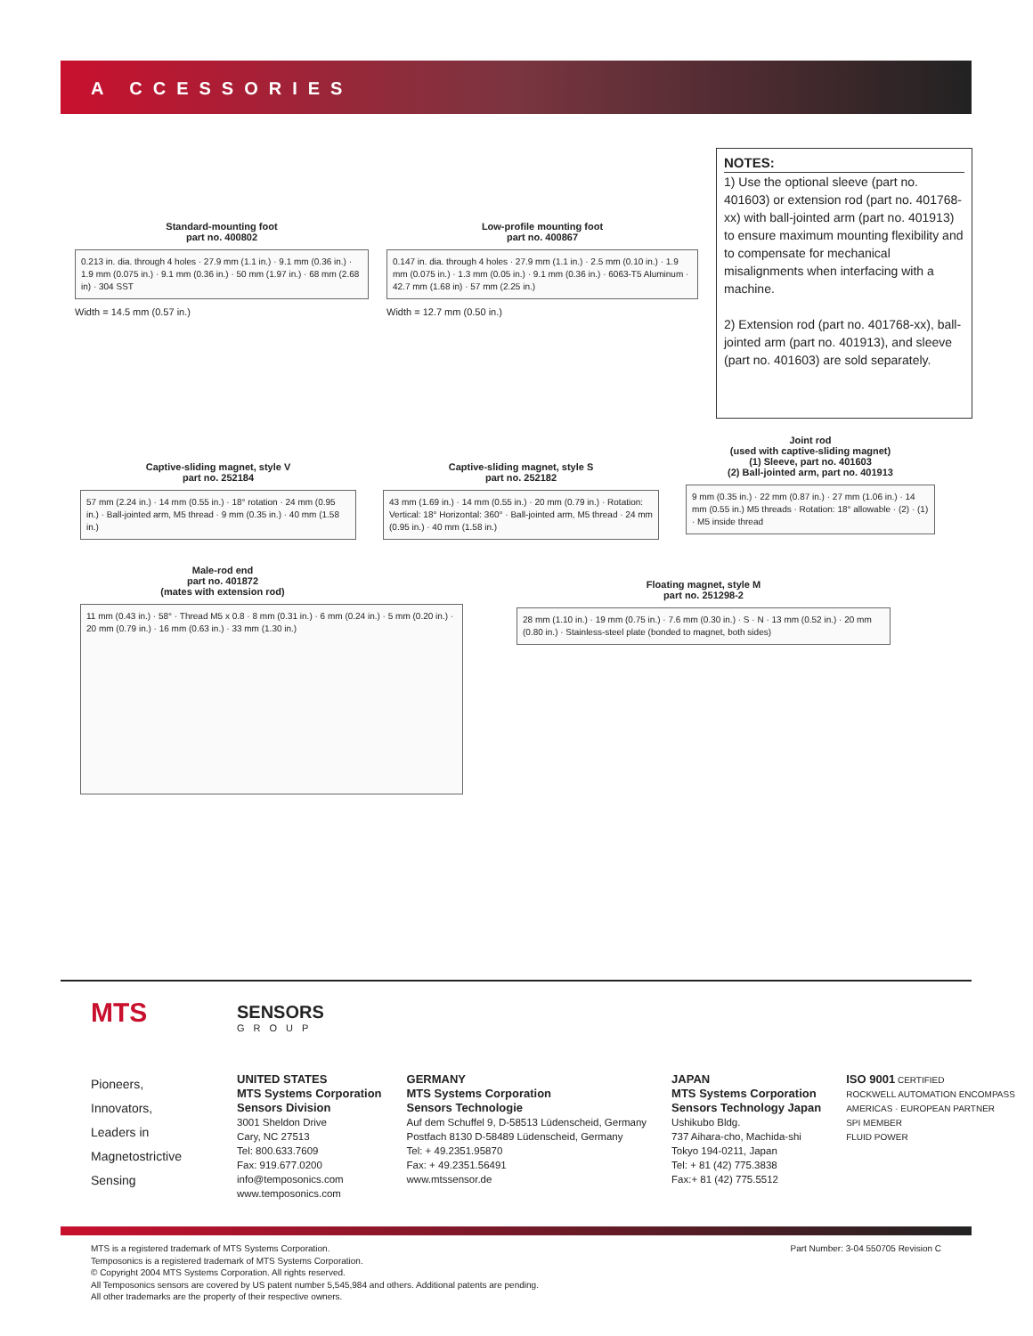A CCESSORIES
Standard-mounting foot
part no. 400802
0.213 in. dia. through 4 holes · 27.9 mm (1.1 in.) · 9.1 mm (0.36 in.) · 1.9 mm (0.075 in.) · 9.1 mm (0.36 in.) · 50 mm (1.97 in.) · 68 mm (2.68 in) · 304 SST
Width = 14.5 mm (0.57 in.)
Low-profile mounting foot
part no. 400867
0.147 in. dia. through 4 holes · 27.9 mm (1.1 in.) · 2.5 mm (0.10 in.) · 1.9 mm (0.075 in.) · 1.3 mm (0.05 in.) · 9.1 mm (0.36 in.) · 6063-T5 Aluminum · 42.7 mm (1.68 in) · 57 mm (2.25 in.)
Width = 12.7 mm (0.50 in.)
NOTES:
1) Use the optional sleeve (part no. 401603) or extension rod (part no. 401768-xx) with ball-jointed arm (part no. 401913) to ensure maximum mounting flexibility and to compensate for mechanical misalignments when interfacing with a machine.
2) Extension rod (part no. 401768-xx), ball-jointed arm (part no. 401913), and sleeve (part no. 401603) are sold separately.
Captive-sliding magnet, style V
part no. 252184
57 mm (2.24 in.) · 14 mm (0.55 in.) · 18° rotation · 24 mm (0.95 in.) · Ball-jointed arm, M5 thread · 9 mm (0.35 in.) · 40 mm (1.58 in.)
Captive-sliding magnet, style S
part no. 252182
43 mm (1.69 in.) · 14 mm (0.55 in.) · 20 mm (0.79 in.) · Rotation: Vertical: 18° Horizontal: 360° · Ball-jointed arm, M5 thread · 24 mm (0.95 in.) · 40 mm (1.58 in.)
Joint rod
(used with captive-sliding magnet)
(1) Sleeve, part no. 401603
(2) Ball-jointed arm, part no. 401913
9 mm (0.35 in.) · 22 mm (0.87 in.) · 27 mm (1.06 in.) · 14 mm (0.55 in.) M5 threads · Rotation: 18° allowable · (2) · (1) · M5 inside thread
Male-rod end
part no. 401872
(mates with extension rod)
11 mm (0.43 in.) · 58° · Thread M5 x 0.8 · 8 mm (0.31 in.) · 6 mm (0.24 in.) · 5 mm (0.20 in.) · 20 mm (0.79 in.) · 16 mm (0.63 in.) · 33 mm (1.30 in.)
Floating magnet, style M
part no. 251298-2
28 mm (1.10 in.) · 19 mm (0.75 in.) · 7.6 mm (0.30 in.) · S · N · 13 mm (0.52 in.) · 20 mm (0.80 in.) · Stainless-steel plate (bonded to magnet, both sides)
MTS
SENSORS
GROUP
Pioneers,
Innovators,
Leaders in
Magnetostrictive
Sensing
UNITED STATES
MTS Systems Corporation
Sensors Division
3001 Sheldon Drive
Cary, NC 27513
Tel: 800.633.7609
Fax: 919.677.0200
info@temposonics.com
www.temposonics.com
GERMANY
MTS Systems Corporation
Sensors Technologie
Auf dem Schuffel 9, D-58513 Lüdenscheid, Germany
Postfach 8130 D-58489 Lüdenscheid, Germany
Tel: + 49.2351.95870
Fax: + 49.2351.56491
www.mtssensor.de
JAPAN
MTS Systems Corporation
Sensors Technology Japan
Ushikubo Bldg.
737 Aihara-cho, Machida-shi
Tokyo 194-0211, Japan
Tel: + 81 (42) 775.3838
Fax:+ 81 (42) 775.5512
ISO 9001 CERTIFIED
ROCKWELL AUTOMATION ENCOMPASS
AMERICAS · EUROPEAN PARTNER
SPI MEMBER
FLUID POWER
Part Number: 3-04 550705 Revision C MTS is a registered trademark of MTS Systems Corporation.
Temposonics is a registered trademark of MTS Systems Corporation.
© Copyright 2004 MTS Systems Corporation. All rights reserved.
All Temposonics sensors are covered by US patent number 5,545,984 and others. Additional patents are pending.
All other trademarks are the property of their respective owners.